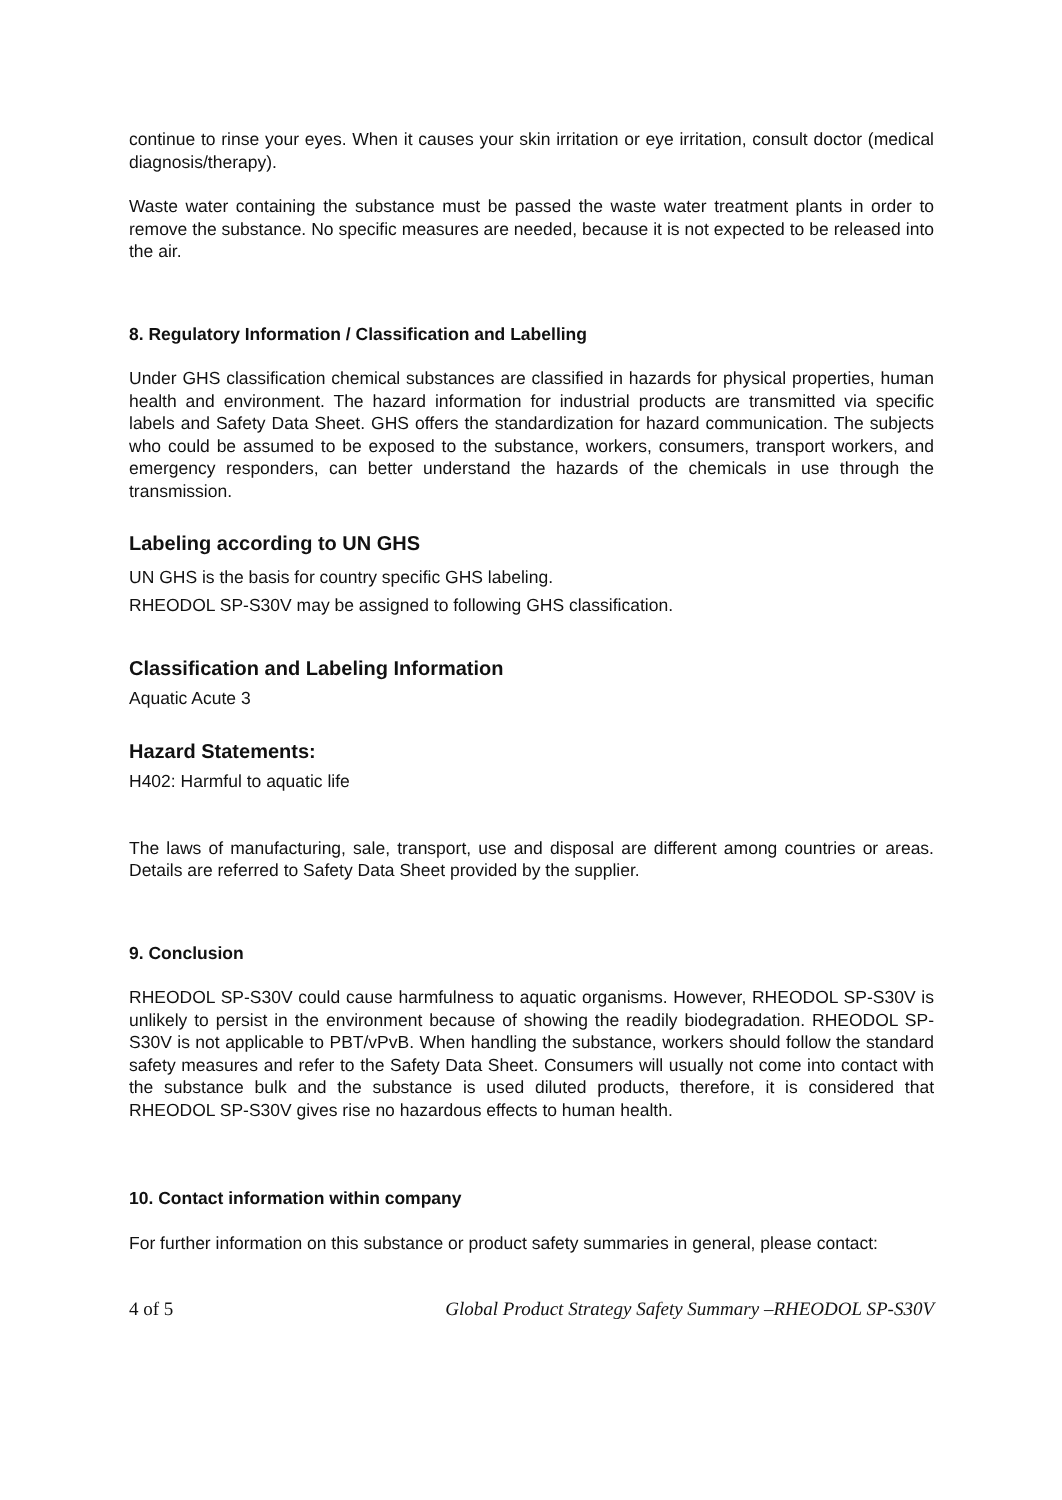continue to rinse your eyes. When it causes your skin irritation or eye irritation, consult doctor (medical diagnosis/therapy).
Waste water containing the substance must be passed the waste water treatment plants in order to remove the substance. No specific measures are needed, because it is not expected to be released into the air.
8. Regulatory Information / Classification and Labelling
Under GHS classification chemical substances are classified in hazards for physical properties, human health and environment. The hazard information for industrial products are transmitted via specific labels and Safety Data Sheet. GHS offers the standardization for hazard communication. The subjects who could be assumed to be exposed to the substance, workers, consumers, transport workers, and emergency responders, can better understand the hazards of the chemicals in use through the transmission.
Labeling according to UN GHS
UN GHS is the basis for country specific GHS labeling.
RHEODOL SP-S30V may be assigned to following GHS classification.
Classification and Labeling Information
Aquatic Acute 3
Hazard Statements:
H402: Harmful to aquatic life
The laws of manufacturing, sale, transport, use and disposal are different among countries or areas. Details are referred to Safety Data Sheet provided by the supplier.
9. Conclusion
RHEODOL SP-S30V could cause harmfulness to aquatic organisms. However, RHEODOL SP-S30V is unlikely to persist in the environment because of showing the readily biodegradation. RHEODOL SP-S30V is not applicable to PBT/vPvB. When handling the substance, workers should follow the standard safety measures and refer to the Safety Data Sheet. Consumers will usually not come into contact with the substance bulk and the substance is used diluted products, therefore, it is considered that RHEODOL SP-S30V gives rise no hazardous effects to human health.
10. Contact information within company
For further information on this substance or product safety summaries in general, please contact:
4 of 5 Global Product Strategy Safety Summary –RHEODOL SP-S30V